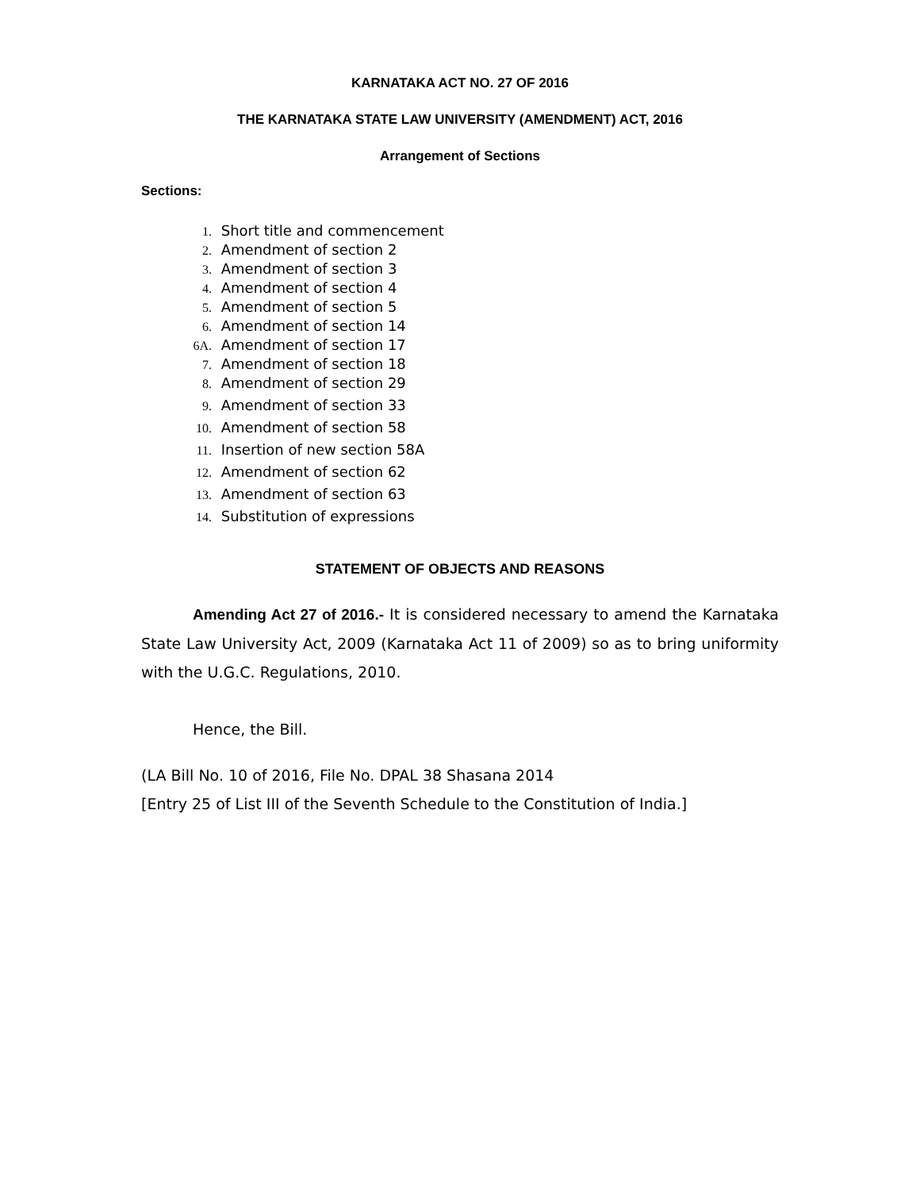KARNATAKA ACT NO. 27 OF 2016
THE KARNATAKA STATE LAW UNIVERSITY (AMENDMENT) ACT, 2016
Arrangement of Sections
Sections:
1. Short title and commencement
2. Amendment of section 2
3. Amendment of section 3
4. Amendment of section 4
5. Amendment of section 5
6. Amendment of section 14
6A. Amendment of section 17
7. Amendment of section 18
8. Amendment of section 29
9. Amendment of section 33
10. Amendment of section 58
11. Insertion of new section 58A
12. Amendment of section 62
13. Amendment of section 63
14. Substitution of expressions
STATEMENT OF OBJECTS AND REASONS
Amending Act 27 of 2016.- It is considered necessary to amend the Karnataka State Law University Act, 2009 (Karnataka Act 11 of 2009) so as to bring uniformity with the U.G.C. Regulations, 2010.
Hence, the Bill.
(LA Bill No. 10 of 2016, File No. DPAL 38 Shasana 2014
[Entry 25 of List III of the Seventh Schedule to the Constitution of India.]